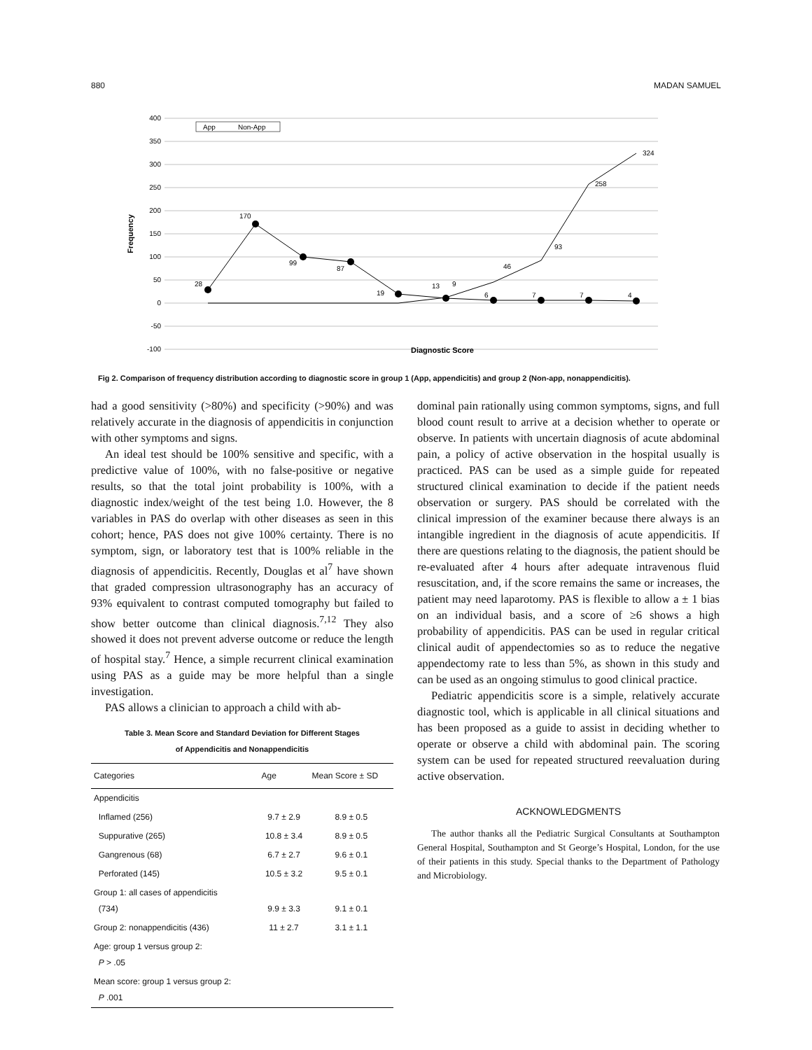880 MADAN SAMUEL
400
350
300
250
200
150
100
50
0
-50
-100
Frequency
App
Non-App
28
170
99
87
19
13
9
6
7
7
4
46
93
258
324
Diagnostic Score
Fig 2. Comparison of frequency distribution according to diagnostic score in group 1 (App, appendicitis) and group 2 (Non-app, nonappendicitis).
had a good sensitivity (>80%) and specificity (>90%) and was relatively accurate in the diagnosis of appendicitis in conjunction with other symptoms and signs.
An ideal test should be 100% sensitive and specific, with a predictive value of 100%, with no false-positive or negative results, so that the total joint probability is 100%, with a diagnostic index/weight of the test being 1.0. However, the 8 variables in PAS do overlap with other diseases as seen in this cohort; hence, PAS does not give 100% certainty. There is no symptom, sign, or laboratory test that is 100% reliable in the diagnosis of appendicitis. Recently, Douglas et al<sup>7</sup> have shown that graded compression ultrasonography has an accuracy of 93% equivalent to contrast computed tomography but failed to show better outcome than clinical diagnosis.<sup>7,12</sup> They also showed it does not prevent adverse outcome or reduce the length of hospital stay.<sup>7</sup> Hence, a simple recurrent clinical examination using PAS as a guide may be more helpful than a single investigation.
PAS allows a clinician to approach a child with ab-
Table 3. Mean Score and Standard Deviation for Different Stages
of Appendicitis and Nonappendicitis
| Categories | Age | Mean Score ± SD |
| --- | --- | --- |
| Appendicitis | | |
| Inflamed (256) | 9.7 ± 2.9 | 8.9 ± 0.5 |
| Suppurative (265) | 10.8 ± 3.4 | 8.9 ± 0.5 |
| Gangrenous (68) | 6.7 ± 2.7 | 9.6 ± 0.1 |
| Perforated (145) | 10.5 ± 3.2 | 9.5 ± 0.1 |
| Group 1: all cases of appendicitis (734) | 9.9 ± 3.3 | 9.1 ± 0.1 |
| Group 2: nonappendicitis (436) | 11 ± 2.7 | 3.1 ± 1.1 |
| Age: group 1 versus group 2: P > .05 | | |
| Mean score: group 1 versus group 2: P .001 | | |
dominal pain rationally using common symptoms, signs, and full blood count result to arrive at a decision whether to operate or observe. In patients with uncertain diagnosis of acute abdominal pain, a policy of active observation in the hospital usually is practiced. PAS can be used as a simple guide for repeated structured clinical examination to decide if the patient needs observation or surgery. PAS should be correlated with the clinical impression of the examiner because there always is an intangible ingredient in the diagnosis of acute appendicitis. If there are questions relating to the diagnosis, the patient should be re-evaluated after 4 hours after adequate intravenous fluid resuscitation, and, if the score remains the same or increases, the patient may need laparotomy. PAS is flexible to allow a ± 1 bias on an individual basis, and a score of ≥6 shows a high probability of appendicitis. PAS can be used in regular critical clinical audit of appendectomies so as to reduce the negative appendectomy rate to less than 5%, as shown in this study and can be used as an ongoing stimulus to good clinical practice.
Pediatric appendicitis score is a simple, relatively accurate diagnostic tool, which is applicable in all clinical situations and has been proposed as a guide to assist in deciding whether to operate or observe a child with abdominal pain. The scoring system can be used for repeated structured reevaluation during active observation.
ACKNOWLEDGMENTS
The author thanks all the Pediatric Surgical Consultants at Southampton General Hospital, Southampton and St George’s Hospital, London, for the use of their patients in this study. Special thanks to the Department of Pathology and Microbiology.